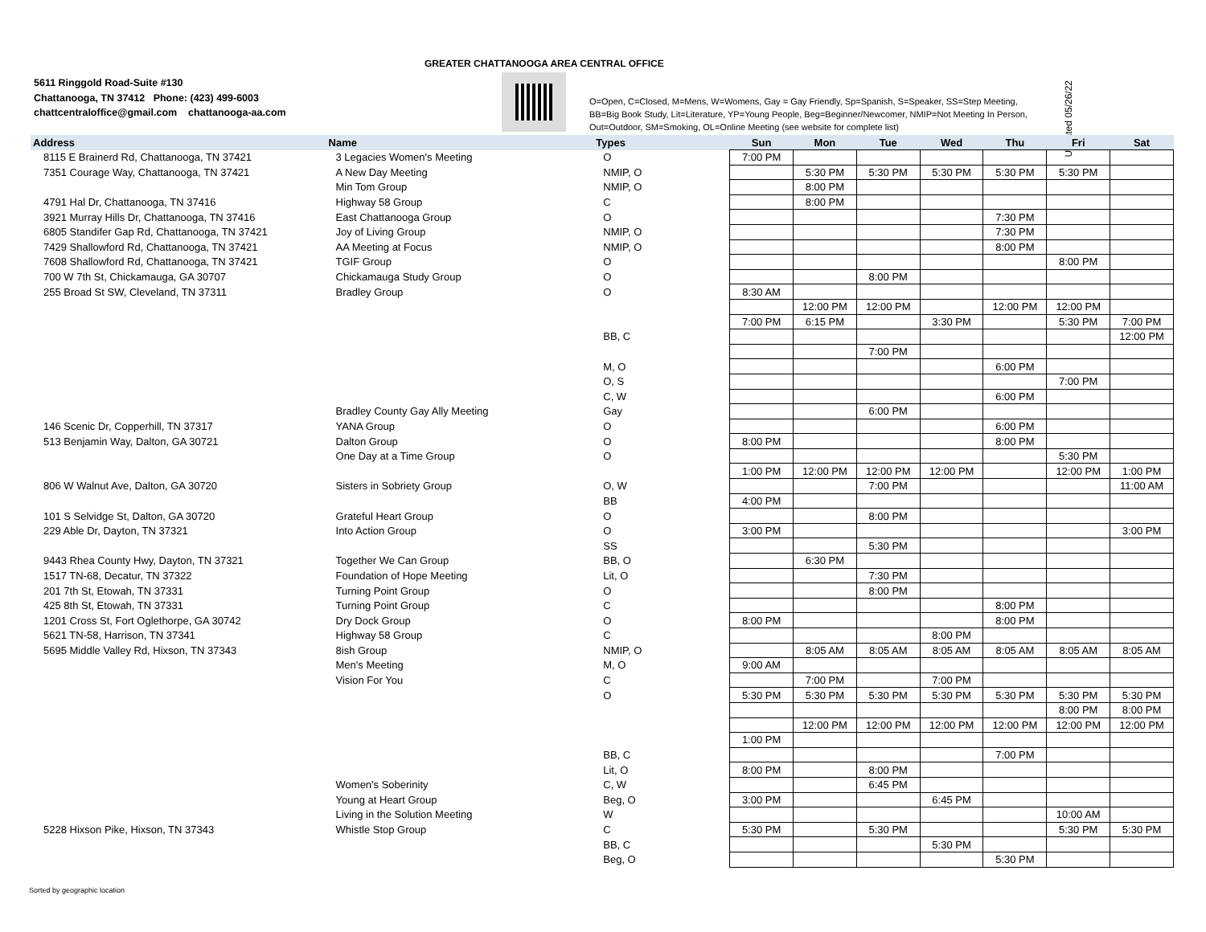GREATER CHATTANOOGA AREA CENTRAL OFFICE
5611 Ringgold Road-Suite #130
Chattanooga, TN 37412 Phone: (423) 499-6003
chattcentraloffice@gmail.com chattanooga-aa.com
O=Open, C=Closed, M=Mens, W=Womens, Gay = Gay Friendly, Sp=Spanish, S=Speaker, SS=Step Meeting, BB=Big Book Study, Lit=Literature, YP=Young People, Beg=Beginner/Newcomer, NMIP=Not Meeting In Person, Out=Outdoor, SM=Smoking, OL=Online Meeting (see website for complete list)
Updated 05/26/22
| Address | Name | Types | Sun | Mon | Tue | Wed | Thu | Fri | Sat |
| --- | --- | --- | --- | --- | --- | --- | --- | --- | --- |
| 8115 E Brainerd Rd, Chattanooga, TN 37421 | 3 Legacies Women's Meeting | O | 7:00 PM | | | | | | |
| 7351 Courage Way, Chattanooga, TN 37421 | A New Day Meeting | NMIP, O | | 5:30 PM | 5:30 PM | 5:30 PM | 5:30 PM | 5:30 PM | |
| | Min Tom Group | NMIP, O | | 8:00 PM | | | | | |
| 4791 Hal Dr, Chattanooga, TN 37416 | Highway 58 Group | C | | 8:00 PM | | | | | |
| 3921 Murray Hills Dr, Chattanooga, TN 37416 | East Chattanooga Group | O | | | | | 7:30 PM | | |
| 6805 Standifer Gap Rd, Chattanooga, TN 37421 | Joy of Living Group | NMIP, O | | | | | 7:30 PM | | |
| 7429 Shallowford Rd, Chattanooga, TN 37421 | AA Meeting at Focus | NMIP, O | | | | | 8:00 PM | | |
| 7608 Shallowford Rd, Chattanooga, TN 37421 | TGIF Group | O | | | | | | 8:00 PM | |
| 700 W 7th St, Chickamauga, GA 30707 | Chickamauga Study Group | O | | | 8:00 PM | | | | |
| 255 Broad St SW, Cleveland, TN 37311 | Bradley Group | O | 8:30 AM | | | | | | |
| | | | | 12:00 PM | 12:00 PM | | 12:00 PM | 12:00 PM | |
| | | | 7:00 PM | 6:15 PM | | 3:30 PM | | 5:30 PM | 7:00 PM |
| | | BB, C | | | | | | | 12:00 PM |
| | | | | | 7:00 PM | | | | |
| | | M, O | | | | | 6:00 PM | | |
| | | O, S | | | | | | 7:00 PM | |
| | | C, W | | | | | 6:00 PM | | |
| | Bradley County Gay Ally Meeting | Gay | | | 6:00 PM | | | | |
| 146 Scenic Dr, Copperhill, TN 37317 | YANA Group | O | | | | | 6:00 PM | | |
| 513 Benjamin Way, Dalton, GA 30721 | Dalton Group | O | 8:00 PM | | | | 8:00 PM | | |
| | One Day at a Time Group | O | | | | | | 5:30 PM | |
| | | | 1:00 PM | 12:00 PM | 12:00 PM | 12:00 PM | | 12:00 PM | 1:00 PM |
| 806 W Walnut Ave, Dalton, GA 30720 | Sisters in Sobriety Group | O, W | | | 7:00 PM | | | | 11:00 AM |
| | | BB | 4:00 PM | | | | | | |
| 101 S Selvidge St, Dalton, GA 30720 | Grateful Heart Group | O | | | 8:00 PM | | | | |
| 229 Able Dr, Dayton, TN 37321 | Into Action Group | O | 3:00 PM | | | | | | 3:00 PM |
| | | SS | | | 5:30 PM | | | | |
| 9443 Rhea County Hwy, Dayton, TN 37321 | Together We Can Group | BB, O | | 6:30 PM | | | | | |
| 1517 TN-68, Decatur, TN 37322 | Foundation of Hope Meeting | Lit, O | | | 7:30 PM | | | | |
| 201 7th St, Etowah, TN 37331 | Turning Point Group | O | | | 8:00 PM | | | | |
| 425 8th St, Etowah, TN 37331 | Turning Point Group | C | | | | | 8:00 PM | | |
| 1201 Cross St, Fort Oglethorpe, GA 30742 | Dry Dock Group | O | 8:00 PM | | | | 8:00 PM | | |
| 5621 TN-58, Harrison, TN 37341 | Highway 58 Group | C | | | | 8:00 PM | | | |
| 5695 Middle Valley Rd, Hixson, TN 37343 | 8ish Group | NMIP, O | | 8:05 AM | 8:05 AM | 8:05 AM | 8:05 AM | 8:05 AM | 8:05 AM |
| | Men's Meeting | M, O | 9:00 AM | | | | | | |
| | Vision For You | C | | 7:00 PM | | 7:00 PM | | | |
| | | O | 5:30 PM | 5:30 PM | 5:30 PM | 5:30 PM | 5:30 PM | 5:30 PM | 5:30 PM |
| | | | | | | | | 8:00 PM | 8:00 PM |
| | | | | 12:00 PM | 12:00 PM | 12:00 PM | 12:00 PM | 12:00 PM | 12:00 PM |
| | | | 1:00 PM | | | | | | |
| | | BB, C | | | | | 7:00 PM | | |
| | | Lit, O | 8:00 PM | | 8:00 PM | | | | |
| | Women's Soberinity | C, W | | | 6:45 PM | | | | |
| | Young at Heart Group | Beg, O | 3:00 PM | | | 6:45 PM | | | |
| | Living in the Solution Meeting | W | | | | | | 10:00 AM | |
| 5228 Hixson Pike, Hixson, TN 37343 | Whistle Stop Group | C | 5:30 PM | | 5:30 PM | | | 5:30 PM | 5:30 PM |
| | | BB, C | | | | 5:30 PM | | | |
| | | Beg, O | | | | | 5:30 PM | | |
Sorted by geographic location